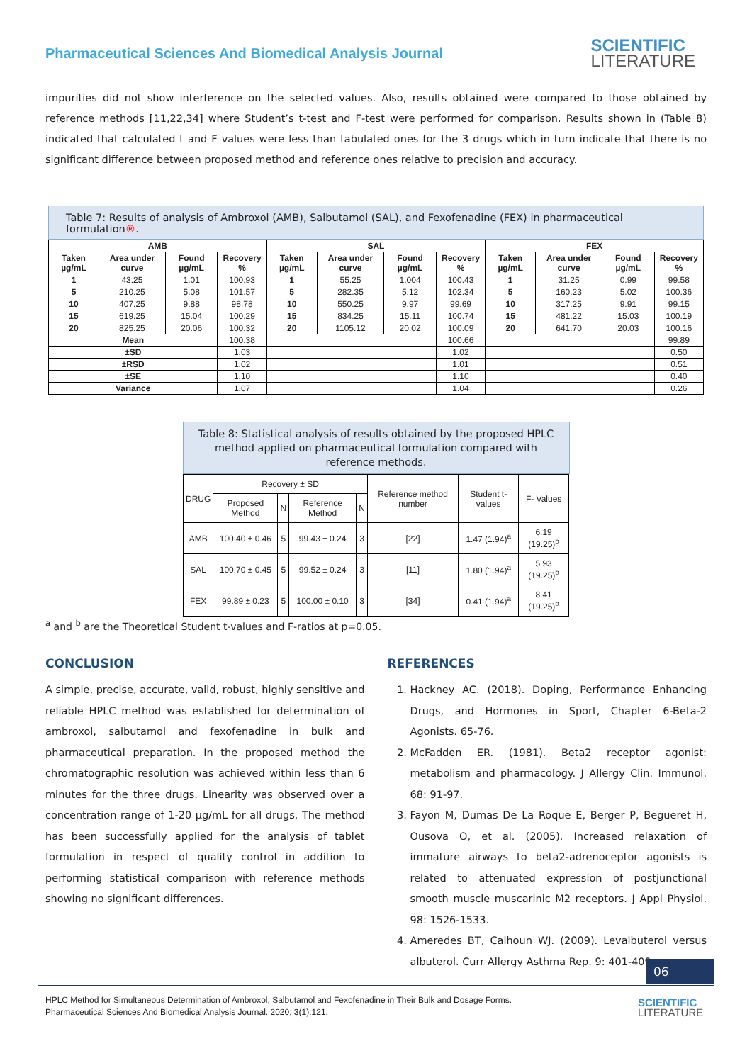Pharmaceutical Sciences And Biomedical Analysis Journal
SCIENTIFIC
LITERATURE
impurities did not show interference on the selected values. Also, results obtained were compared to those obtained by reference methods [11,22,34] where Student’s t-test and F-test were performed for comparison. Results shown in (Table 8) indicated that calculated t and F values were less than tabulated ones for the 3 drugs which in turn indicate that there is no significant difference between proposed method and reference ones relative to precision and accuracy.
Table 7: Results of analysis of Ambroxol (AMB), Salbutamol (SAL), and Fexofenadine (FEX) in pharmaceutical formulation®.
| AMB | | | | SAL | | | | FEX | | | |
| --- | --- | --- | --- | --- | --- | --- | --- | --- | --- | --- | --- |
| Taken µg/mL | Area under curve | Found µg/mL | Recovery % | Taken µg/mL | Area under curve | Found µg/mL | Recovery % | Taken µg/mL | Area under curve | Found µg/mL | Recovery % |
| 1 | 43.25 | 1.01 | 100.93 | 1 | 55.25 | 1.004 | 100.43 | 1 | 31.25 | 0.99 | 99.58 |
| 5 | 210.25 | 5.08 | 101.57 | 5 | 282.35 | 5.12 | 102.34 | 5 | 160.23 | 5.02 | 100.36 |
| 10 | 407.25 | 9.88 | 98.78 | 10 | 550.25 | 9.97 | 99.69 | 10 | 317.25 | 9.91 | 99.15 |
| 15 | 619.25 | 15.04 | 100.29 | 15 | 834.25 | 15.11 | 100.74 | 15 | 481.22 | 15.03 | 100.19 |
| 20 | 825.25 | 20.06 | 100.32 | 20 | 1105.12 | 20.02 | 100.09 | 20 | 641.70 | 20.03 | 100.16 |
| Mean | | | 100.38 | | | | 100.66 | | | | 99.89 |
| ±SD | | | 1.03 | | | | 1.02 | | | | 0.50 |
| ±RSD | | | 1.02 | | | | 1.01 | | | | 0.51 |
| ±SE | | | 1.10 | | | | 1.10 | | | | 0.40 |
| Variance | | | 1.07 | | | | 1.04 | | | | 0.26 |
Table 8: Statistical analysis of results obtained by the proposed HPLC method applied on pharmaceutical formulation compared with reference methods.
| DRUG | Recovery ± SD | | | | Reference method number | Student t- values | F- Values |
| --- | --- | --- | --- | --- | --- | --- | --- |
| | Proposed Method | N | Reference Method | N | | | |
| AMB | 100.40 ± 0.46 | 5 | 99.43 ± 0.24 | 3 | [22] | 1.47 (1.94)<sup>a</sup> | 6.19 (19.25)<sup>b</sup> |
| SAL | 100.70 ± 0.45 | 5 | 99.52 ± 0.24 | 3 | [11] | 1.80 (1.94)<sup>a</sup> | 5.93 (19.25)<sup>b</sup> |
| FEX | 99.89 ± 0.23 | 5 | 100.00 ± 0.10 | 3 | [34] | 0.41 (1.94)<sup>a</sup> | 8.41 (19.25)<sup>b</sup> |
<sup>a</sup> and <sup>b</sup> are the Theoretical Student t-values and F-ratios at p=0.05.
CONCLUSION
A simple, precise, accurate, valid, robust, highly sensitive and reliable HPLC method was established for determination of ambroxol, salbutamol and fexofenadine in bulk and pharmaceutical preparation. In the proposed method the chromatographic resolution was achieved within less than 6 minutes for the three drugs. Linearity was observed over a concentration range of 1-20 µg/mL for all drugs. The method has been successfully applied for the analysis of tablet formulation in respect of quality control in addition to performing statistical comparison with reference methods showing no significant differences.
REFERENCES
1. Hackney AC. (2018). Doping, Performance Enhancing Drugs, and Hormones in Sport, Chapter 6-Beta-2 Agonists. 65-76.
2. McFadden ER. (1981). Beta2 receptor agonist: metabolism and pharmacology. J Allergy Clin. Immunol. 68: 91-97.
3. Fayon M, Dumas De La Roque E, Berger P, Begueret H, Ousova O, et al. (2005). Increased relaxation of immature airways to beta2-adrenoceptor agonists is related to attenuated expression of postjunctional smooth muscle muscarinic M2 receptors. J Appl Physiol. 98: 1526-1533.
4. Ameredes BT, Calhoun WJ. (2009). Levalbuterol versus albuterol. Curr Allergy Asthma Rep. 9: 401-409.
06
HPLC Method for Simultaneous Determination of Ambroxol, Salbutamol and Fexofenadine in Their Bulk and Dosage Forms.
Pharmaceutical Sciences And Biomedical Analysis Journal. 2020; 3(1):121.
SCIENTIFIC
LITERATURE